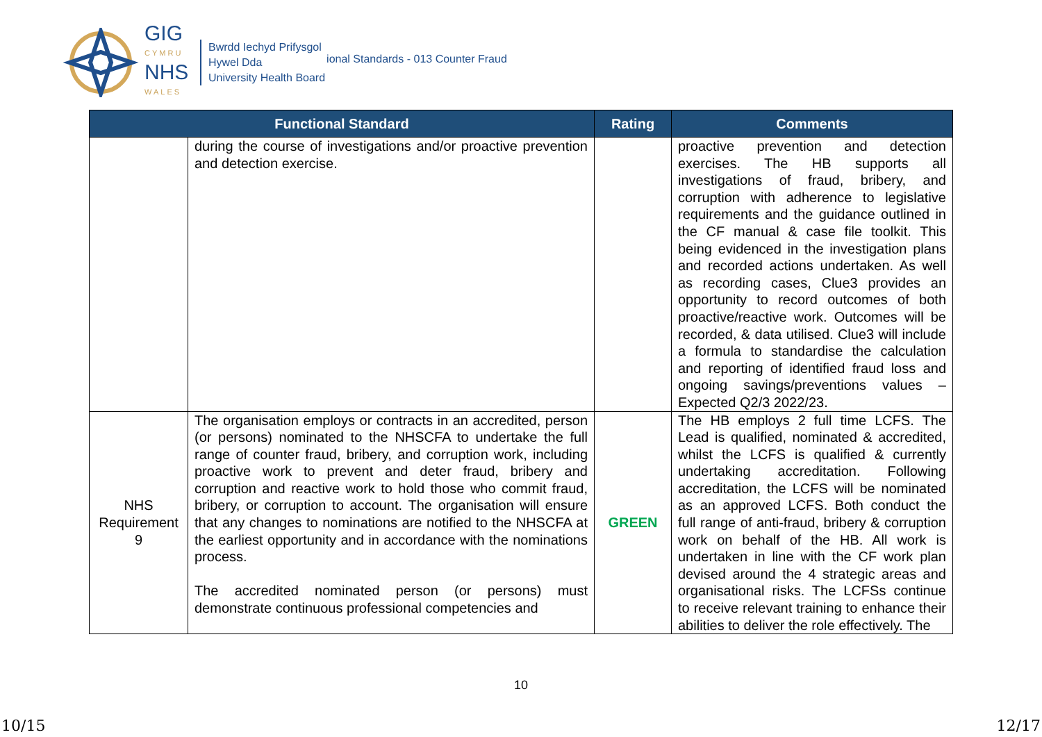GIG
CYMRU
NHS
WALES
Bwrdd Iechyd Prifysgol
Hywel Dda
University Health Board
ional Standards - 013 Counter Fraud
| Functional Standard | | Rating | Comments |
| --- | --- | --- | --- |
| | during the course of investigations and/or proactive prevention and detection exercise. | | proactive prevention and detection exercises. The HB supports all investigations of fraud, bribery, and corruption with adherence to legislative requirements and the guidance outlined in the CF manual & case file toolkit. This being evidenced in the investigation plans and recorded actions undertaken. As well as recording cases, Clue3 provides an opportunity to record outcomes of both proactive/reactive work. Outcomes will be recorded, & data utilised. Clue3 will include a formula to standardise the calculation and reporting of identified fraud loss and ongoing savings/preventions values – Expected Q2/3 2022/23. |
| NHS Requirement 9 | The organisation employs or contracts in an accredited, person (or persons) nominated to the NHSCFA to undertake the full range of counter fraud, bribery, and corruption work, including proactive work to prevent and deter fraud, bribery and corruption and reactive work to hold those who commit fraud, bribery, or corruption to account. The organisation will ensure that any changes to nominations are notified to the NHSCFA at the earliest opportunity and in accordance with the nominations process. The accredited nominated person (or persons) must demonstrate continuous professional competencies and | GREEN | The HB employs 2 full time LCFS. The Lead is qualified, nominated & accredited, whilst the LCFS is qualified & currently undertaking accreditation. Following accreditation, the LCFS will be nominated as an approved LCFS. Both conduct the full range of anti-fraud, bribery & corruption work on behalf of the HB. All work is undertaken in line with the CF work plan devised around the 4 strategic areas and organisational risks. The LCFSs continue to receive relevant training to enhance their abilities to deliver the role effectively. The |
10
10/15 12/17